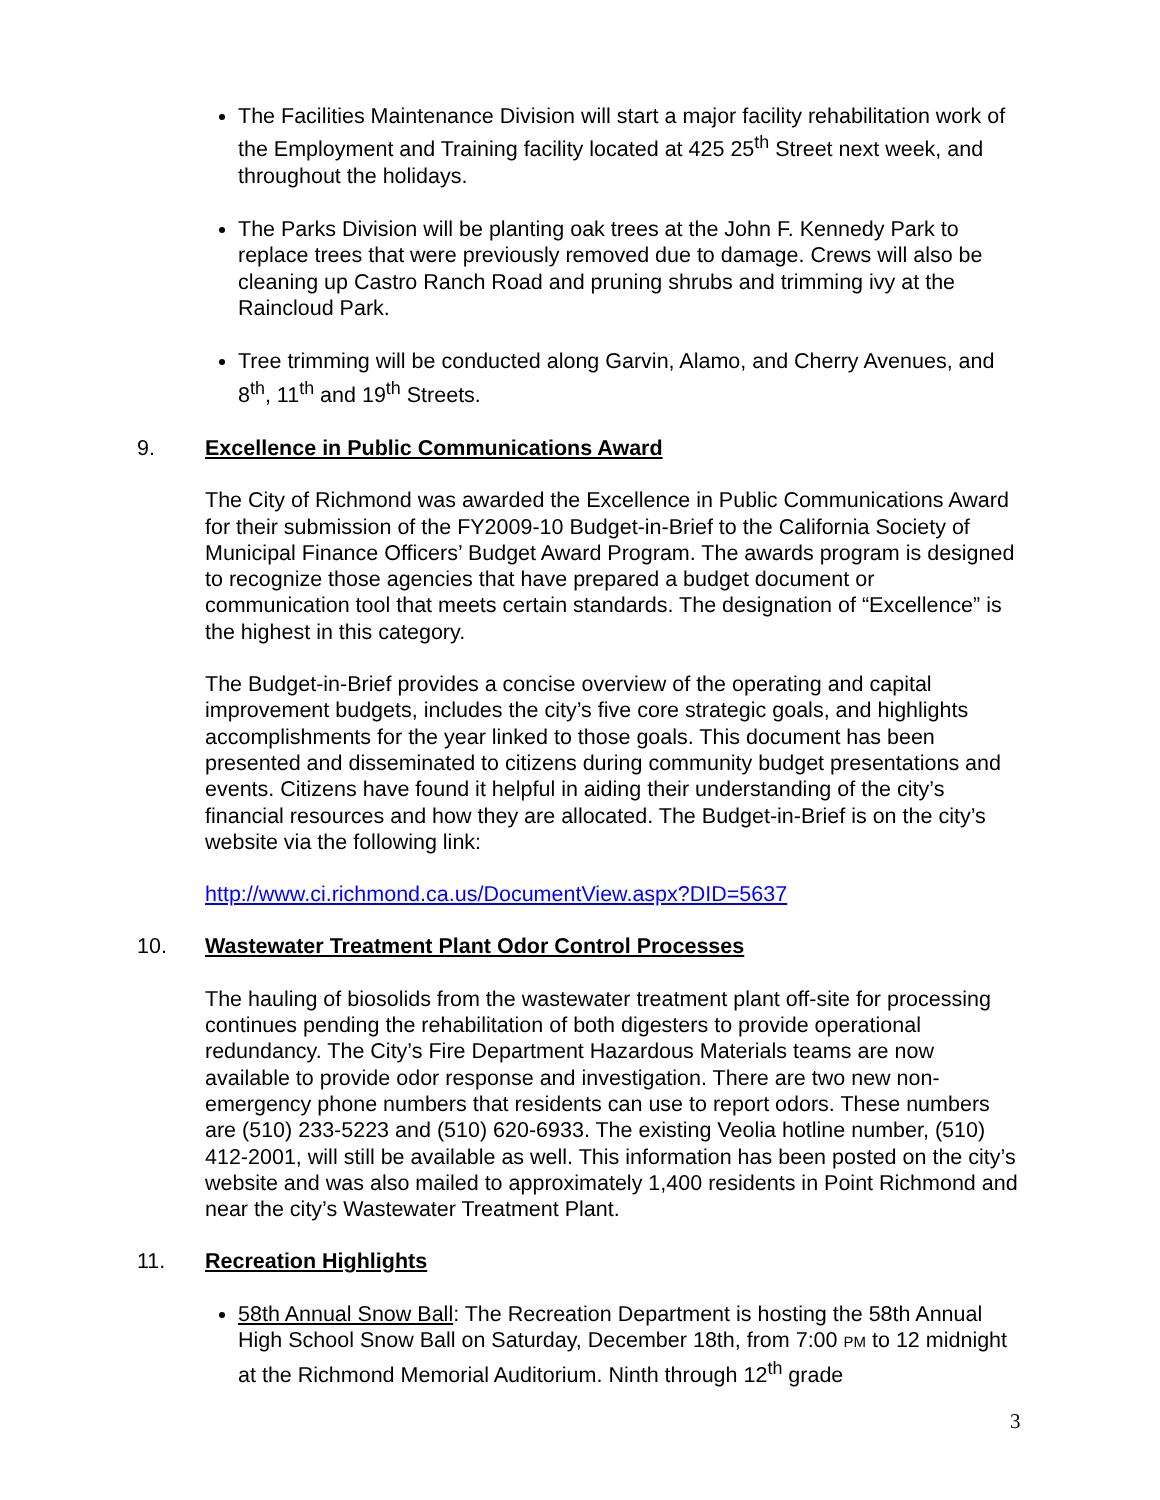The Facilities Maintenance Division will start a major facility rehabilitation work of the Employment and Training facility located at 425 25<sup>th</sup> Street next week, and throughout the holidays.
The Parks Division will be planting oak trees at the John F. Kennedy Park to replace trees that were previously removed due to damage. Crews will also be cleaning up Castro Ranch Road and pruning shrubs and trimming ivy at the Raincloud Park.
Tree trimming will be conducted along Garvin, Alamo, and Cherry Avenues, and 8<sup>th</sup>, 11<sup>th</sup> and 19<sup>th</sup> Streets.
9. Excellence in Public Communications Award
The City of Richmond was awarded the Excellence in Public Communications Award for their submission of the FY2009-10 Budget-in-Brief to the California Society of Municipal Finance Officers’ Budget Award Program. The awards program is designed to recognize those agencies that have prepared a budget document or communication tool that meets certain standards. The designation of “Excellence” is the highest in this category.
The Budget-in-Brief provides a concise overview of the operating and capital improvement budgets, includes the city’s five core strategic goals, and highlights accomplishments for the year linked to those goals. This document has been presented and disseminated to citizens during community budget presentations and events. Citizens have found it helpful in aiding their understanding of the city’s financial resources and how they are allocated. The Budget-in-Brief is on the city’s website via the following link:
http://www.ci.richmond.ca.us/DocumentView.aspx?DID=5637
10. Wastewater Treatment Plant Odor Control Processes
The hauling of biosolids from the wastewater treatment plant off-site for processing continues pending the rehabilitation of both digesters to provide operational redundancy. The City’s Fire Department Hazardous Materials teams are now available to provide odor response and investigation. There are two new non-emergency phone numbers that residents can use to report odors. These numbers are (510) 233-5223 and (510) 620-6933. The existing Veolia hotline number, (510) 412-2001, will still be available as well. This information has been posted on the city’s website and was also mailed to approximately 1,400 residents in Point Richmond and near the city’s Wastewater Treatment Plant.
11. Recreation Highlights
58th Annual Snow Ball: The Recreation Department is hosting the 58th Annual High School Snow Ball on Saturday, December 18th, from 7:00 PM to 12 midnight at the Richmond Memorial Auditorium. Ninth through 12<sup>th</sup> grade
3